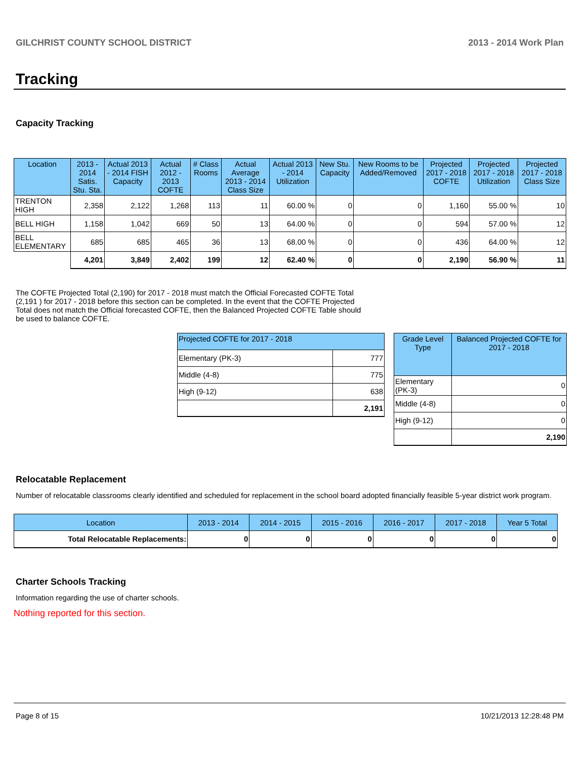GILCHRIST COUNTY SCHOOL DISTRICT 2013 - 2014 Work Plan
Tracking
Capacity Tracking
| Location | 2013 - 2014 Satis. Stu. Sta. | Actual 2013 - 2014 FISH Capacity | Actual 2012 - 2013 COFTE | # Class Rooms | Actual Average 2013 - 2014 Class Size | Actual 2013 - 2014 Utilization | New Stu. Capacity | New Rooms to be Added/Removed | Projected 2017 - 2018 COFTE | Projected 2017 - 2018 Utilization | Projected 2017 - 2018 Class Size |
| --- | --- | --- | --- | --- | --- | --- | --- | --- | --- | --- | --- |
| TRENTON HIGH | 2,358 | 2,122 | 1,268 | 113 | 11 | 60.00 % | 0 | 0 | 1,160 | 55.00 % | 10 |
| BELL HIGH | 1,158 | 1,042 | 669 | 50 | 13 | 64.00 % | 0 | 0 | 594 | 57.00 % | 12 |
| BELL ELEMENTARY | 685 | 685 | 465 | 36 | 13 | 68.00 % | 0 | 0 | 436 | 64.00 % | 12 |
| | 4,201 | 3,849 | 2,402 | 199 | 12 | 62.40 % | 0 | 0 | 2,190 | 56.90 % | 11 |
The COFTE Projected Total (2,190) for 2017 - 2018 must match the Official Forecasted COFTE Total (2,191 ) for 2017 - 2018 before this section can be completed. In the event that the COFTE Projected Total does not match the Official forecasted COFTE, then the Balanced Projected COFTE Table should be used to balance COFTE.
| Projected COFTE for 2017 - 2018 | |
| --- | --- |
| Elementary (PK-3) | 777 |
| Middle (4-8) | 775 |
| High (9-12) | 638 |
| | 2,191 |
| Grade Level Type | Balanced Projected COFTE for 2017 - 2018 |
| --- | --- |
| Elementary (PK-3) | 0 |
| Middle (4-8) | 0 |
| High (9-12) | 0 |
| | 2,190 |
Relocatable Replacement
Number of relocatable classrooms clearly identified and scheduled for replacement in the school board adopted financially feasible 5-year district work program.
| Location | 2013 - 2014 | 2014 - 2015 | 2015 - 2016 | 2016 - 2017 | 2017 - 2018 | Year 5 Total |
| --- | --- | --- | --- | --- | --- | --- |
| Total Relocatable Replacements: | 0 | 0 | 0 | 0 | 0 | 0 |
Charter Schools Tracking
Information regarding the use of charter schools.
Nothing reported for this section.
Page 8 of 15 10/21/2013 12:28:48 PM